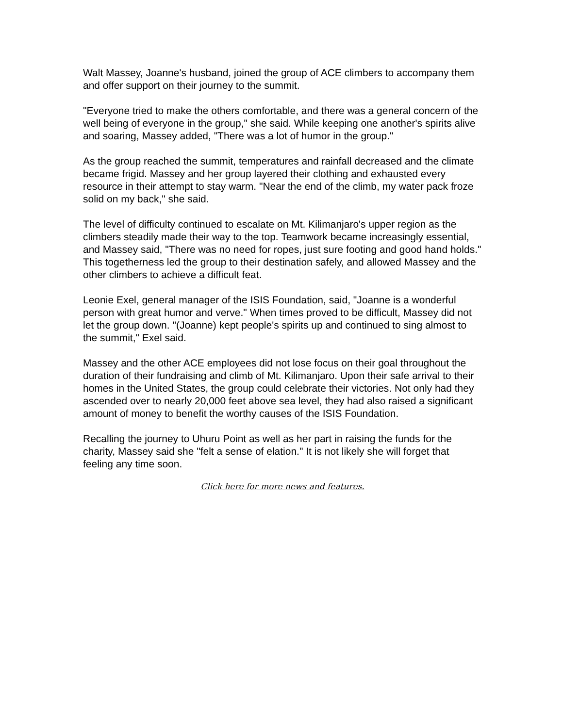Walt Massey, Joanne's husband, joined the group of ACE climbers to accompany them and offer support on their journey to the summit.
"Everyone tried to make the others comfortable, and there was a general concern of the well being of everyone in the group," she said. While keeping one another's spirits alive and soaring, Massey added, "There was a lot of humor in the group."
As the group reached the summit, temperatures and rainfall decreased and the climate became frigid. Massey and her group layered their clothing and exhausted every resource in their attempt to stay warm. "Near the end of the climb, my water pack froze solid on my back," she said.
The level of difficulty continued to escalate on Mt. Kilimanjaro's upper region as the climbers steadily made their way to the top. Teamwork became increasingly essential, and Massey said, "There was no need for ropes, just sure footing and good hand holds." This togetherness led the group to their destination safely, and allowed Massey and the other climbers to achieve a difficult feat.
Leonie Exel, general manager of the ISIS Foundation, said, "Joanne is a wonderful person with great humor and verve." When times proved to be difficult, Massey did not let the group down. "(Joanne) kept people's spirits up and continued to sing almost to the summit," Exel said.
Massey and the other ACE employees did not lose focus on their goal throughout the duration of their fundraising and climb of Mt. Kilimanjaro. Upon their safe arrival to their homes in the United States, the group could celebrate their victories. Not only had they ascended over to nearly 20,000 feet above sea level, they had also raised a significant amount of money to benefit the worthy causes of the ISIS Foundation.
Recalling the journey to Uhuru Point as well as her part in raising the funds for the charity, Massey said she "felt a sense of elation." It is not likely she will forget that feeling any time soon.
Click here for more news and features.